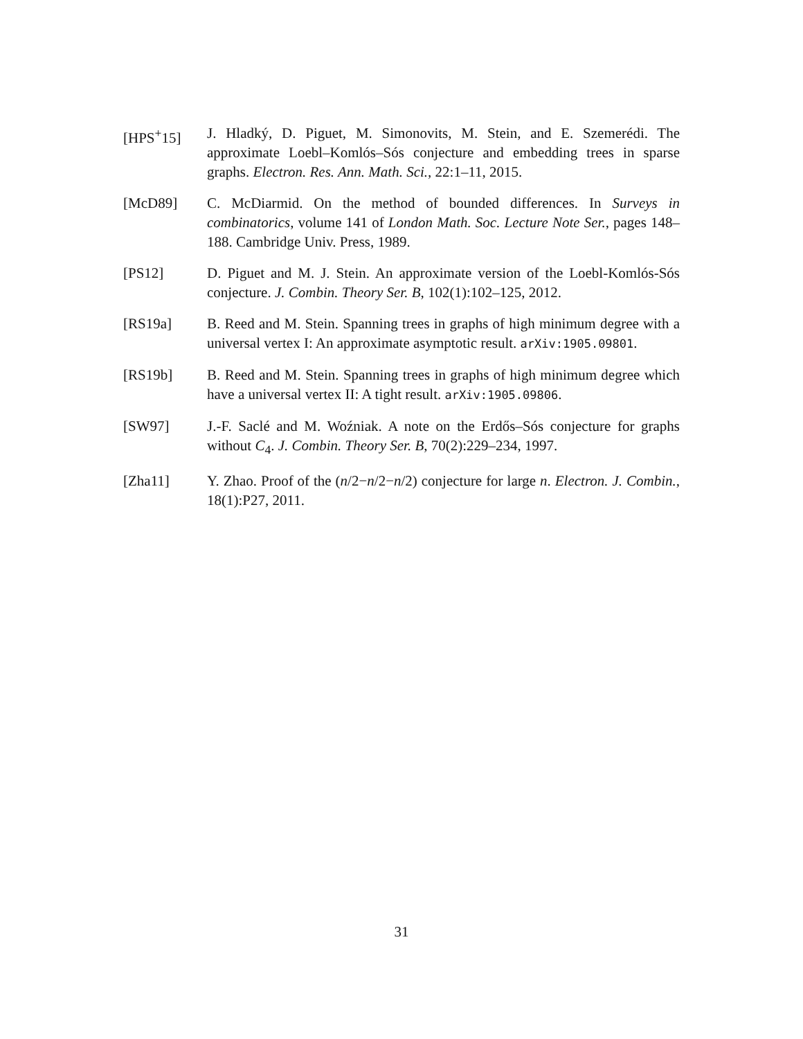[HPS<sup>+</sup>15] J. Hladký, D. Piguet, M. Simonovits, M. Stein, and E. Szemerédi. The approximate Loebl–Komlós–Sós conjecture and embedding trees in sparse graphs. Electron. Res. Ann. Math. Sci., 22:1–11, 2015.
[McD89] C. McDiarmid. On the method of bounded differences. In Surveys in combinatorics, volume 141 of London Math. Soc. Lecture Note Ser., pages 148–188. Cambridge Univ. Press, 1989.
[PS12] D. Piguet and M. J. Stein. An approximate version of the Loebl-Komlós-Sós conjecture. J. Combin. Theory Ser. B, 102(1):102–125, 2012.
[RS19a] B. Reed and M. Stein. Spanning trees in graphs of high minimum degree with a universal vertex I: An approximate asymptotic result. arXiv:1905.09801.
[RS19b] B. Reed and M. Stein. Spanning trees in graphs of high minimum degree which have a universal vertex II: A tight result. arXiv:1905.09806.
[SW97] J.-F. Saclé and M. Woźniak. A note on the Erdős–Sós conjecture for graphs without C<sub>4</sub>. J. Combin. Theory Ser. B, 70(2):229–234, 1997.
[Zha11] Y. Zhao. Proof of the (n/2−n/2−n/2) conjecture for large n. Electron. J. Combin., 18(1):P27, 2011.
31